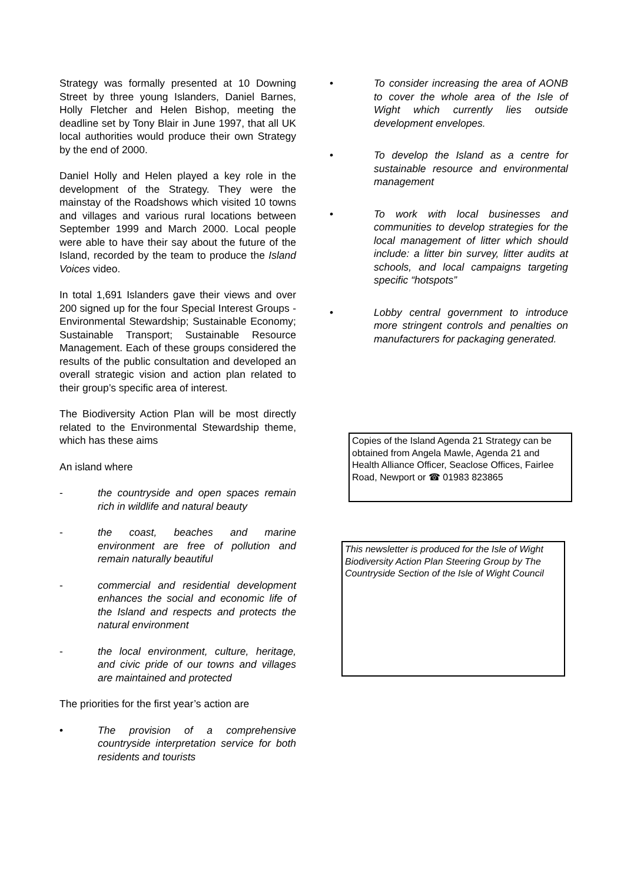Strategy was formally presented at 10 Downing Street by three young Islanders, Daniel Barnes, Holly Fletcher and Helen Bishop, meeting the deadline set by Tony Blair in June 1997, that all UK local authorities would produce their own Strategy by the end of 2000.
Daniel Holly and Helen played a key role in the development of the Strategy. They were the mainstay of the Roadshows which visited 10 towns and villages and various rural locations between September 1999 and March 2000. Local people were able to have their say about the future of the Island, recorded by the team to produce the Island Voices video.
In total 1,691 Islanders gave their views and over 200 signed up for the four Special Interest Groups - Environmental Stewardship; Sustainable Economy; Sustainable Transport; Sustainable Resource Management. Each of these groups considered the results of the public consultation and developed an overall strategic vision and action plan related to their group’s specific area of interest.
The Biodiversity Action Plan will be most directly related to the Environmental Stewardship theme, which has these aims
An island where
- the countryside and open spaces remain rich in wildlife and natural beauty
- the coast, beaches and marine environment are free of pollution and remain naturally beautiful
- commercial and residential development enhances the social and economic life of the Island and respects and protects the natural environment
- the local environment, culture, heritage, and civic pride of our towns and villages are maintained and protected
The priorities for the first year’s action are
• The provision of a comprehensive countryside interpretation service for both residents and tourists
• To consider increasing the area of AONB to cover the whole area of the Isle of Wight which currently lies outside development envelopes.
• To develop the Island as a centre for sustainable resource and environmental management
• To work with local businesses and communities to develop strategies for the local management of litter which should include: a litter bin survey, litter audits at schools, and local campaigns targeting specific “hotspots”
• Lobby central government to introduce more stringent controls and penalties on manufacturers for packaging generated.
Copies of the Island Agenda 21 Strategy can be obtained from Angela Mawle, Agenda 21 and Health Alliance Officer, Seaclose Offices, Fairlee Road, Newport or ☎ 01983 823865
This newsletter is produced for the Isle of Wight Biodiversity Action Plan Steering Group by The Countryside Section of the Isle of Wight Council